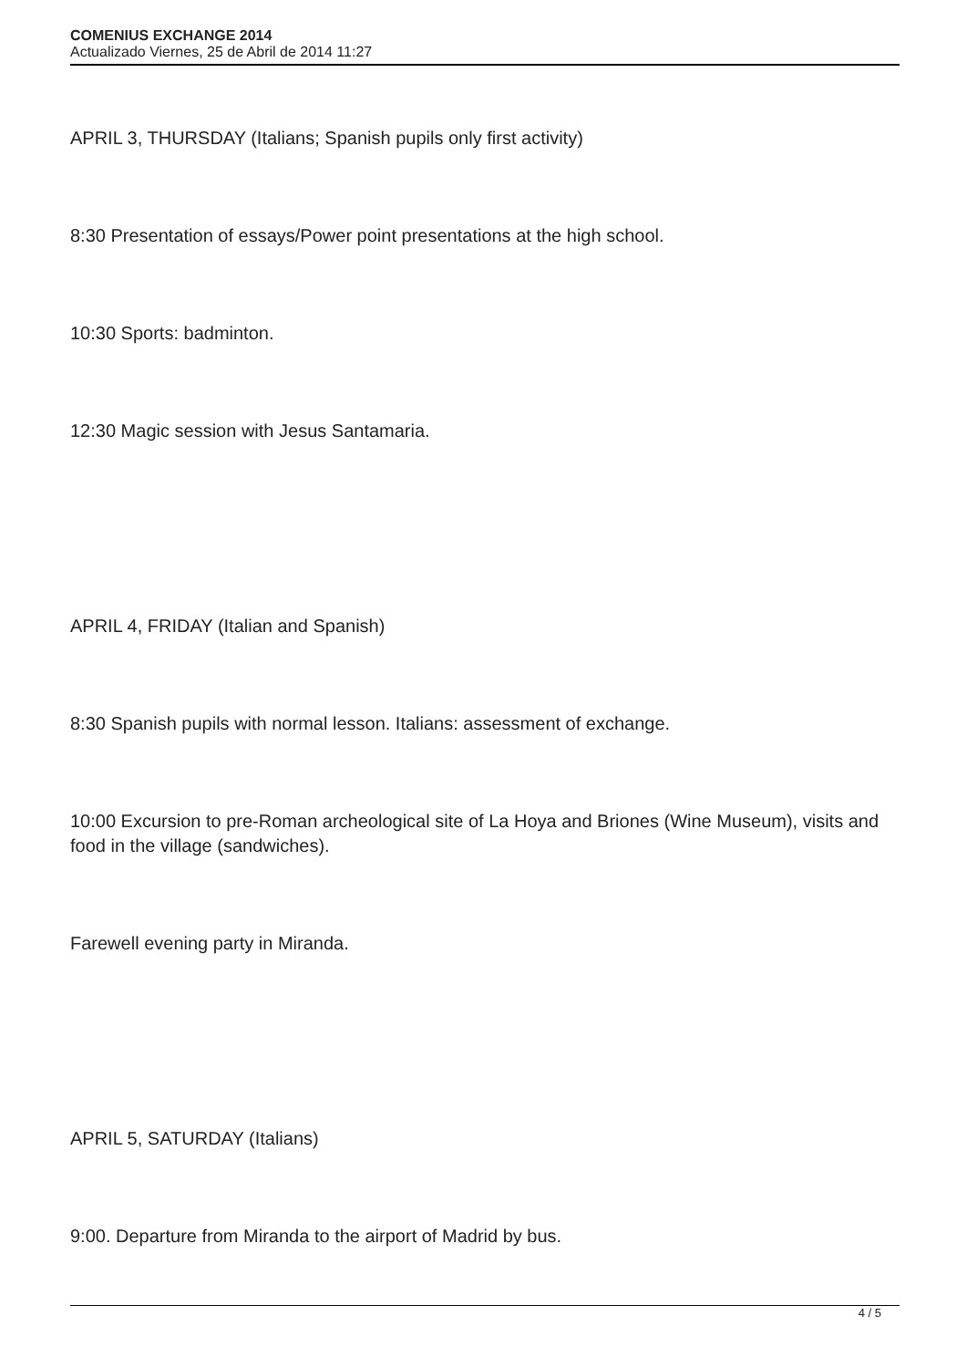COMENIUS EXCHANGE 2014
Actualizado Viernes, 25 de Abril de 2014 11:27
APRIL 3, THURSDAY (Italians; Spanish pupils only first activity)
8:30 Presentation of essays/Power point presentations at the high school.
10:30 Sports: badminton.
12:30 Magic session with Jesus Santamaria.
APRIL 4, FRIDAY (Italian and Spanish)
8:30 Spanish pupils with normal lesson. Italians: assessment of exchange.
10:00 Excursion to pre-Roman archeological site of La Hoya and Briones (Wine Museum), visits and food in the village (sandwiches).
Farewell evening party in Miranda.
APRIL 5, SATURDAY (Italians)
9:00. Departure from Miranda to the airport of Madrid by bus.
4 / 5